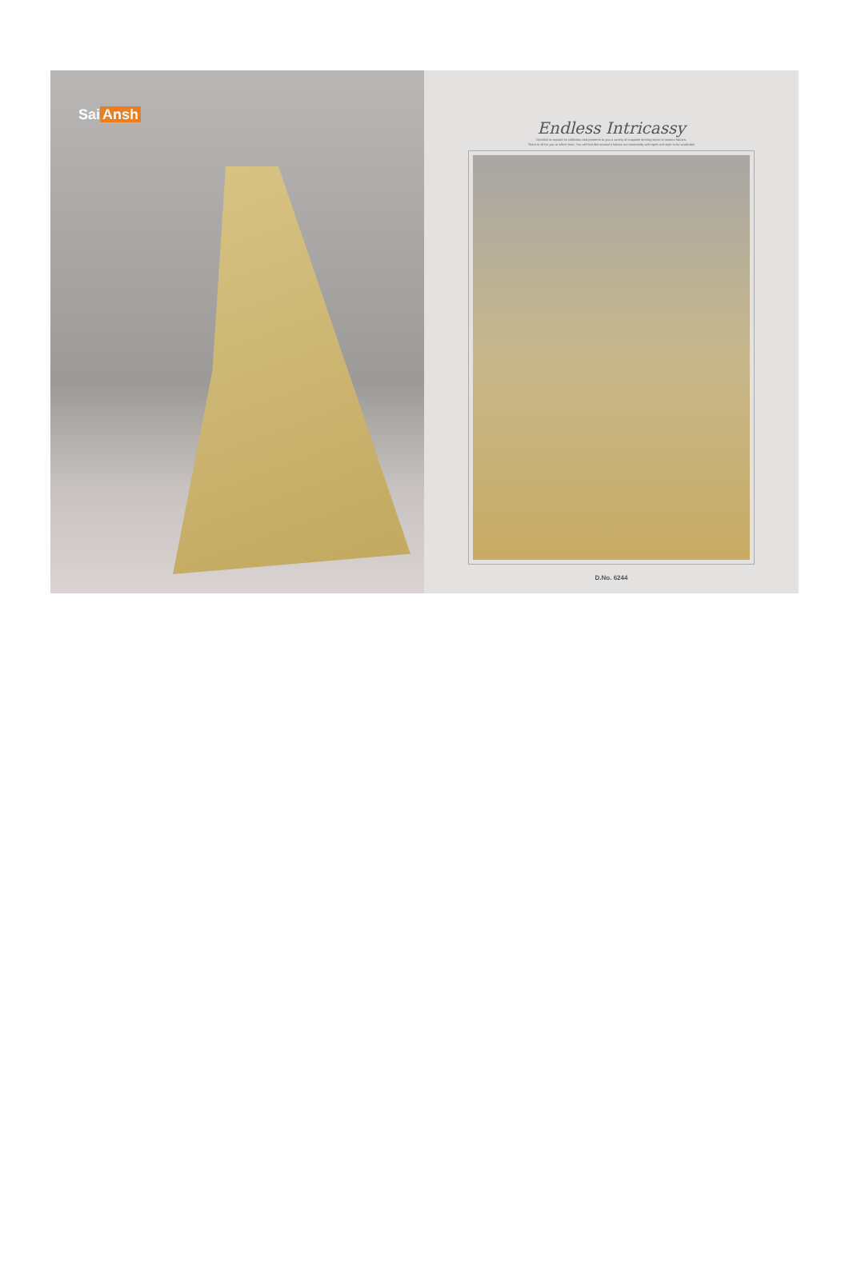Sai Ansh
Endless Intricassy
Decided to expand its collection and presents to you a variety of exquisite sterling saree to season fabrics.
There is all for you to select from. You will find this season's fabrics are essentially with spirit and style to be wardrobe!
D.No. 6244